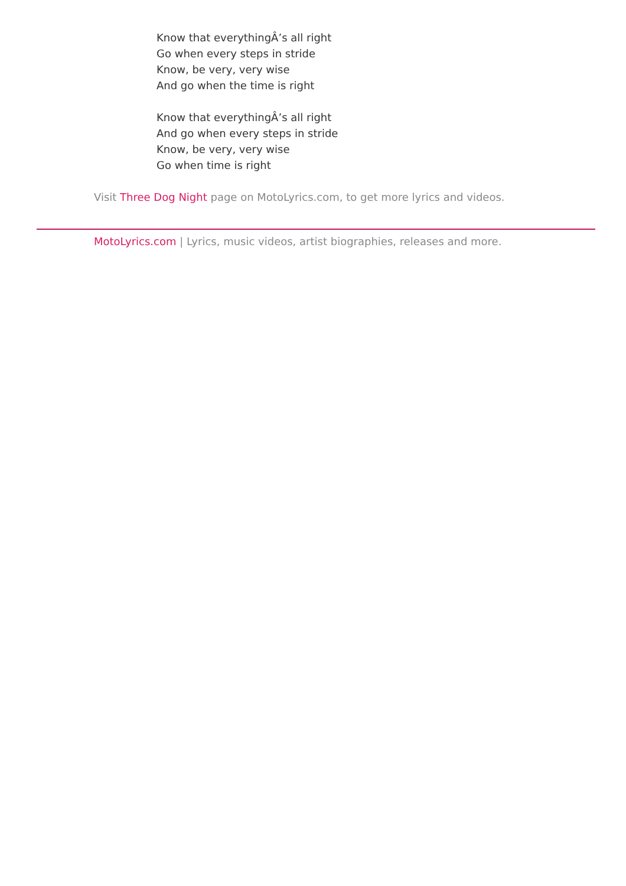Know that everythingÂ’s all right
Go when every steps in stride
Know, be very, very wise
And go when the time is right
Know that everythingÂ’s all right
And go when every steps in stride
Know, be very, very wise
Go when time is right
Visit Three Dog Night page on MotoLyrics.com, to get more lyrics and videos.
MotoLyrics.com | Lyrics, music videos, artist biographies, releases and more.